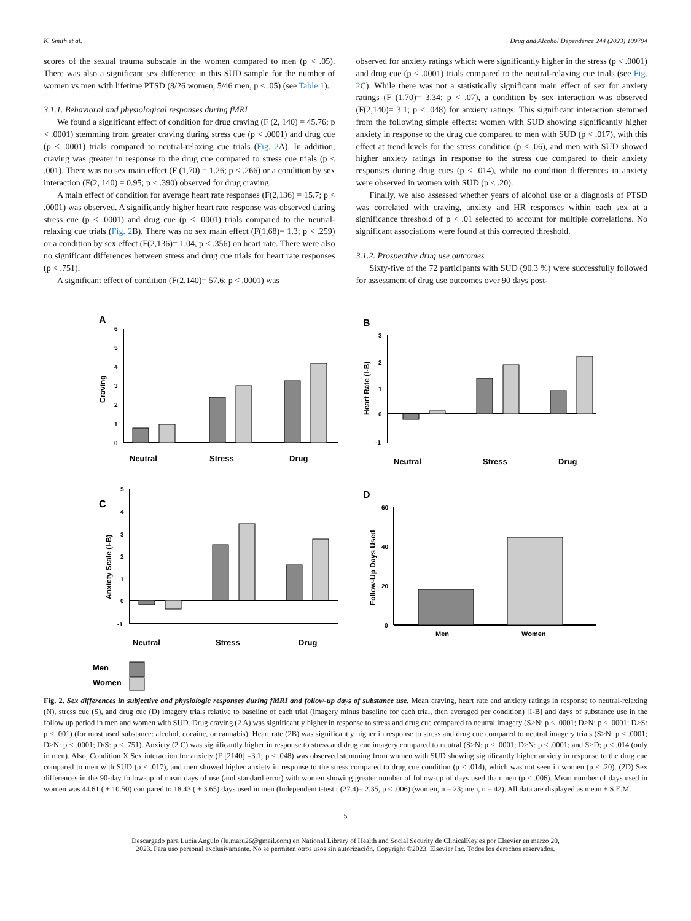K. Smith et al. Drug and Alcohol Dependence 244 (2023) 109794
scores of the sexual trauma subscale in the women compared to men (p < .05). There was also a significant sex difference in this SUD sample for the number of women vs men with lifetime PTSD (8/26 women, 5/46 men, p < .05) (see Table 1).
3.1.1. Behavioral and physiological responses during fMRI
We found a significant effect of condition for drug craving (F (2, 140) = 45.76; p < .0001) stemming from greater craving during stress cue (p < .0001) and drug cue (p < .0001) trials compared to neutral-relaxing cue trials (Fig. 2 A). In addition, craving was greater in response to the drug cue compared to stress cue trials (p < .001). There was no sex main effect (F (1,70) = 1.26; p < .266) or a condition by sex interaction (F(2, 140) = 0.95; p < .390) observed for drug craving.
A main effect of condition for average heart rate responses (F(2,136) = 15.7; p < .0001) was observed. A significantly higher heart rate response was observed during stress cue (p < .0001) and drug cue (p < .0001) trials compared to the neutral-relaxing cue trials (Fig. 2 B). There was no sex main effect (F(1,68)= 1.3; p < .259) or a condition by sex effect (F(2,136)= 1.04, p < .356) on heart rate. There were also no significant differences between stress and drug cue trials for heart rate responses (p < .751).
A significant effect of condition (F(2,140)= 57.6; p < .0001) was
observed for anxiety ratings which were significantly higher in the stress (p < .0001) and drug cue (p < .0001) trials compared to the neutral-relaxing cue trials (see Fig. 2 C). While there was not a statistically significant main effect of sex for anxiety ratings (F (1,70)= 3.34; p < .07), a condition by sex interaction was observed (F(2,140)= 3.1; p < .048) for anxiety ratings. This significant interaction stemmed from the following simple effects: women with SUD showing significantly higher anxiety in response to the drug cue compared to men with SUD (p < .017), with this effect at trend levels for the stress condition (p < .06), and men with SUD showed higher anxiety ratings in response to the stress cue compared to their anxiety responses during drug cues (p < .014), while no condition differences in anxiety were observed in women with SUD (p < .20).
Finally, we also assessed whether years of alcohol use or a diagnosis of PTSD was correlated with craving, anxiety and HR responses within each sex at a significance threshold of p < .01 selected to account for multiple correlations. No significant associations were found at this corrected threshold.
3.1.2. Prospective drug use outcomes
Sixty-five of the 72 participants with SUD (90.3 %) were successfully followed for assessment of drug use outcomes over 90 days post-
A
Craving
0
1
2
3
4
5
6
Neutral
Stress
Drug
B
Heart Rate (I-B)
3
2
1
0
-1
Neutral
Stress
Drug
C
Anxiety Scale (I-B)
5
4
3
2
1
0
-1
Neutral
Stress
Drug
Men
Women
D
Follow-Up Days Used
60
40
20
0
Men
Women
Fig. 2. Sex differences in subjective and physiologic responses during fMRI and follow-up days of substance use. Mean craving, heart rate and anxiety ratings in response to neutral-relaxing (N), stress cue (S), and drug cue (D) imagery trials relative to baseline of each trial (imagery minus baseline for each trial, then averaged per condition) [I-B] and days of substance use in the follow up period in men and women with SUD. Drug craving (2 A) was significantly higher in response to stress and drug cue compared to neutral imagery (S>N: p < .0001; D>N: p < .0001; D>S: p < .001) (for most used substance: alcohol, cocaine, or cannabis). Heart rate (2B) was significantly higher in response to stress and drug cue compared to neutral imagery trials (S>N: p < .0001; D>N: p < .0001; D/S: p < .751). Anxiety (2 C) was significantly higher in response to stress and drug cue imagery compared to neutral (S>N: p < .0001; D>N: p < .0001; and S>D; p < .014 (only in men). Also, Condition X Sex interaction for anxiety (F [2140] =3.1; p < .048) was observed stemming from women with SUD showing significantly higher anxiety in response to the drug cue compared to men with SUD (p < .017), and men showed higher anxiety in response to the stress compared to drug cue condition (p < .014), which was not seen in women (p < .20). (2D) Sex differences in the 90-day follow-up of mean days of use (and standard error) with women showing greater number of follow-up of days used than men (p < .006). Mean number of days used in women was 44.61 ( ± 10.50) compared to 18.43 ( ± 3.65) days used in men (Independent t-test t (27.4)= 2.35, p < .006) (women, n = 23; men, n = 42). All data are displayed as mean ± S.E.M.
5
Descargado para Lucia Angulo (lu.maru26@gmail.com) en National Library of Health and Social Security de ClinicalKey.es por Elsevier en marzo 20,
2023. Para uso personal exclusivamente. No se permiten otros usos sin autorización. Copyright ©2023. Elsevier Inc. Todos los derechos reservados.